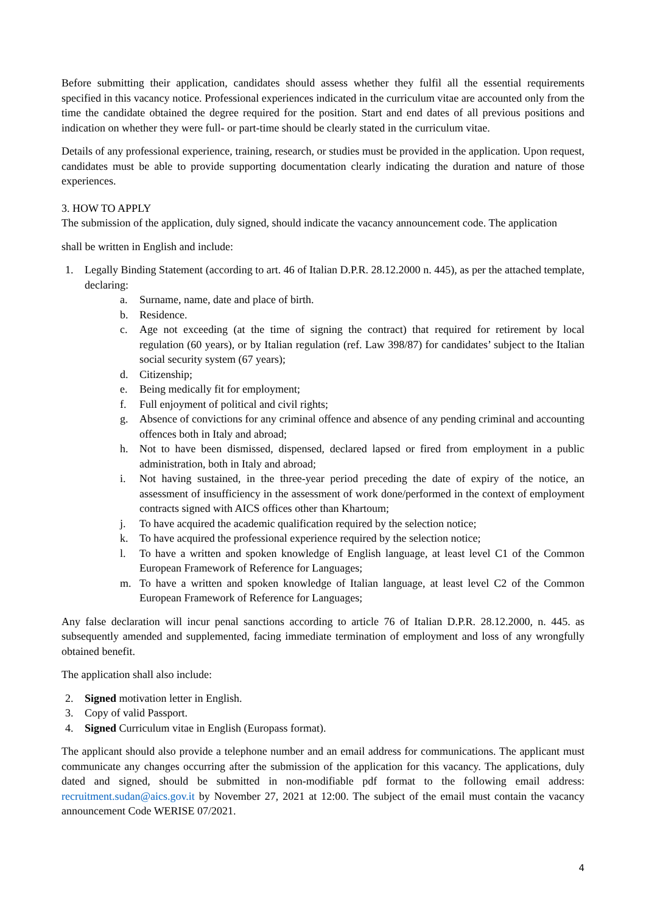Before submitting their application, candidates should assess whether they fulfil all the essential requirements specified in this vacancy notice. Professional experiences indicated in the curriculum vitae are accounted only from the time the candidate obtained the degree required for the position. Start and end dates of all previous positions and indication on whether they were full- or part-time should be clearly stated in the curriculum vitae.
Details of any professional experience, training, research, or studies must be provided in the application. Upon request, candidates must be able to provide supporting documentation clearly indicating the duration and nature of those experiences.
3. HOW TO APPLY
The submission of the application, duly signed, should indicate the vacancy announcement code. The application
shall be written in English and include:
1. Legally Binding Statement (according to art. 46 of Italian D.P.R. 28.12.2000 n. 445), as per the attached template, declaring:
a. Surname, name, date and place of birth.
b. Residence.
c. Age not exceeding (at the time of signing the contract) that required for retirement by local regulation (60 years), or by Italian regulation (ref. Law 398/87) for candidates’ subject to the Italian social security system (67 years);
d. Citizenship;
e. Being medically fit for employment;
f. Full enjoyment of political and civil rights;
g. Absence of convictions for any criminal offence and absence of any pending criminal and accounting offences both in Italy and abroad;
h. Not to have been dismissed, dispensed, declared lapsed or fired from employment in a public administration, both in Italy and abroad;
i. Not having sustained, in the three-year period preceding the date of expiry of the notice, an assessment of insufficiency in the assessment of work done/performed in the context of employment contracts signed with AICS offices other than Khartoum;
j. To have acquired the academic qualification required by the selection notice;
k. To have acquired the professional experience required by the selection notice;
l. To have a written and spoken knowledge of English language, at least level C1 of the Common European Framework of Reference for Languages;
m. To have a written and spoken knowledge of Italian language, at least level C2 of the Common European Framework of Reference for Languages;
Any false declaration will incur penal sanctions according to article 76 of Italian D.P.R. 28.12.2000, n. 445. as subsequently amended and supplemented, facing immediate termination of employment and loss of any wrongfully obtained benefit.
The application shall also include:
2. Signed motivation letter in English.
3. Copy of valid Passport.
4. Signed Curriculum vitae in English (Europass format).
The applicant should also provide a telephone number and an email address for communications. The applicant must communicate any changes occurring after the submission of the application for this vacancy. The applications, duly dated and signed, should be submitted in non-modifiable pdf format to the following email address: recruitment.sudan@aics.gov.it by November 27, 2021 at 12:00. The subject of the email must contain the vacancy announcement Code WERISE 07/2021.
4